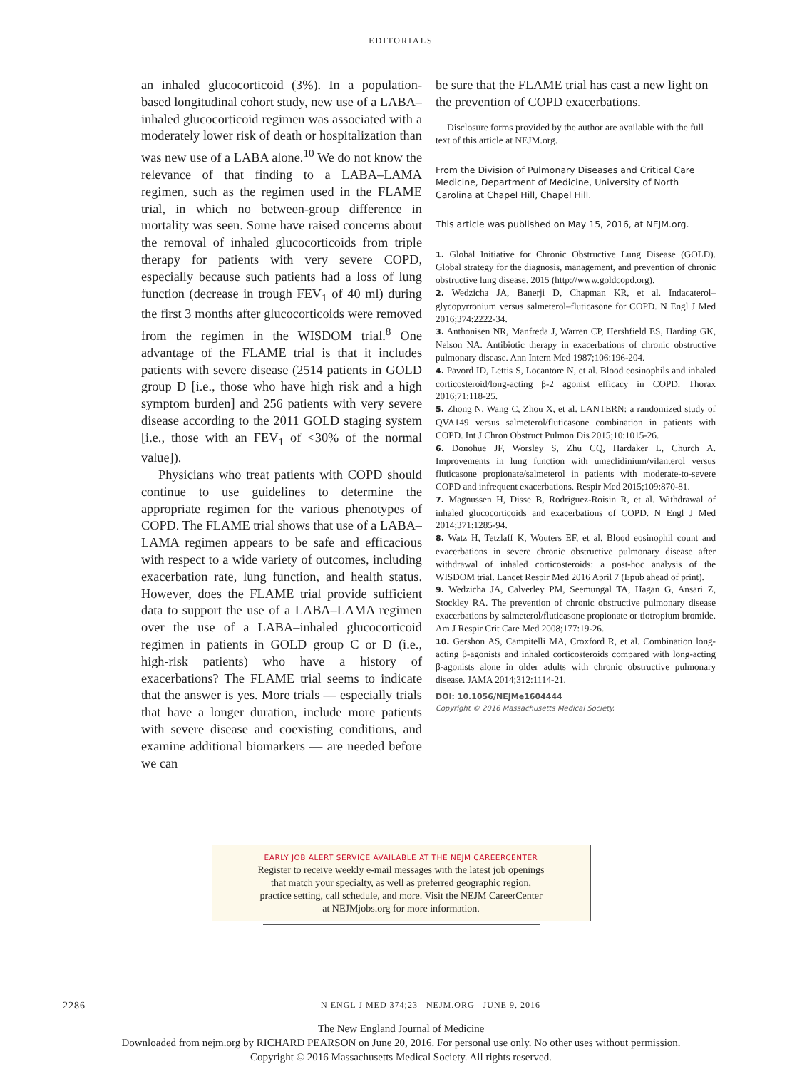EDITORIALS
an inhaled glucocorticoid (3%). In a population-based longitudinal cohort study, new use of a LABA–inhaled glucocorticoid regimen was associated with a moderately lower risk of death or hospitalization than was new use of a LABA alone.<sup>10</sup> We do not know the relevance of that finding to a LABA–LAMA regimen, such as the regimen used in the FLAME trial, in which no between-group difference in mortality was seen. Some have raised concerns about the removal of inhaled glucocorticoids from triple therapy for patients with very severe COPD, especially because such patients had a loss of lung function (decrease in trough FEV<sub>1</sub> of 40 ml) during the first 3 months after glucocorticoids were removed from the regimen in the WISDOM trial.<sup>8</sup> One advantage of the FLAME trial is that it includes patients with severe disease (2514 patients in GOLD group D [i.e., those who have high risk and a high symptom burden] and 256 patients with very severe disease according to the 2011 GOLD staging system [i.e., those with an FEV<sub>1</sub> of <30% of the normal value]).
Physicians who treat patients with COPD should continue to use guidelines to determine the appropriate regimen for the various phenotypes of COPD. The FLAME trial shows that use of a LABA–LAMA regimen appears to be safe and efficacious with respect to a wide variety of outcomes, including exacerbation rate, lung function, and health status. However, does the FLAME trial provide sufficient data to support the use of a LABA–LAMA regimen over the use of a LABA–inhaled glucocorticoid regimen in patients in GOLD group C or D (i.e., high-risk patients) who have a history of exacerbations? The FLAME trial seems to indicate that the answer is yes. More trials — especially trials that have a longer duration, include more patients with severe disease and coexisting conditions, and examine additional biomarkers — are needed before we can
be sure that the FLAME trial has cast a new light on the prevention of COPD exacerbations.
Disclosure forms provided by the author are available with the full text of this article at NEJM.org.
From the Division of Pulmonary Diseases and Critical Care Medicine, Department of Medicine, University of North Carolina at Chapel Hill, Chapel Hill.
This article was published on May 15, 2016, at NEJM.org.
1. Global Initiative for Chronic Obstructive Lung Disease (GOLD). Global strategy for the diagnosis, management, and prevention of chronic obstructive lung disease. 2015 (http://www.goldcopd.org).
2. Wedzicha JA, Banerji D, Chapman KR, et al. Indacaterol–glycopyrronium versus salmeterol–fluticasone for COPD. N Engl J Med 2016;374:2222-34.
3. Anthonisen NR, Manfreda J, Warren CP, Hershfield ES, Harding GK, Nelson NA. Antibiotic therapy in exacerbations of chronic obstructive pulmonary disease. Ann Intern Med 1987;106:196-204.
4. Pavord ID, Lettis S, Locantore N, et al. Blood eosinophils and inhaled corticosteroid/long-acting β-2 agonist efficacy in COPD. Thorax 2016;71:118-25.
5. Zhong N, Wang C, Zhou X, et al. LANTERN: a randomized study of QVA149 versus salmeterol/fluticasone combination in patients with COPD. Int J Chron Obstruct Pulmon Dis 2015;10:1015-26.
6. Donohue JF, Worsley S, Zhu CQ, Hardaker L, Church A. Improvements in lung function with umeclidinium/vilanterol versus fluticasone propionate/salmeterol in patients with moderate-to-severe COPD and infrequent exacerbations. Respir Med 2015;109:870-81.
7. Magnussen H, Disse B, Rodriguez-Roisin R, et al. Withdrawal of inhaled glucocorticoids and exacerbations of COPD. N Engl J Med 2014;371:1285-94.
8. Watz H, Tetzlaff K, Wouters EF, et al. Blood eosinophil count and exacerbations in severe chronic obstructive pulmonary disease after withdrawal of inhaled corticosteroids: a post-hoc analysis of the WISDOM trial. Lancet Respir Med 2016 April 7 (Epub ahead of print).
9. Wedzicha JA, Calverley PM, Seemungal TA, Hagan G, Ansari Z, Stockley RA. The prevention of chronic obstructive pulmonary disease exacerbations by salmeterol/fluticasone propionate or tiotropium bromide. Am J Respir Crit Care Med 2008;177:19-26.
10. Gershon AS, Campitelli MA, Croxford R, et al. Combination long-acting β-agonists and inhaled corticosteroids compared with long-acting β-agonists alone in older adults with chronic obstructive pulmonary disease. JAMA 2014;312:1114-21.
DOI: 10.1056/NEJMe1604444
Copyright © 2016 Massachusetts Medical Society.
EARLY JOB ALERT SERVICE AVAILABLE AT THE NEJM CAREERCENTER
Register to receive weekly e-mail messages with the latest job openings
that match your specialty, as well as preferred geographic region,
practice setting, call schedule, and more. Visit the NEJM CareerCenter
at NEJMjobs.org for more information.
2286 N ENGL J MED 374;23 NEJM.ORG JUNE 9, 2016
The New England Journal of Medicine
Downloaded from nejm.org by RICHARD PEARSON on June 20, 2016. For personal use only. No other uses without permission.
Copyright © 2016 Massachusetts Medical Society. All rights reserved.